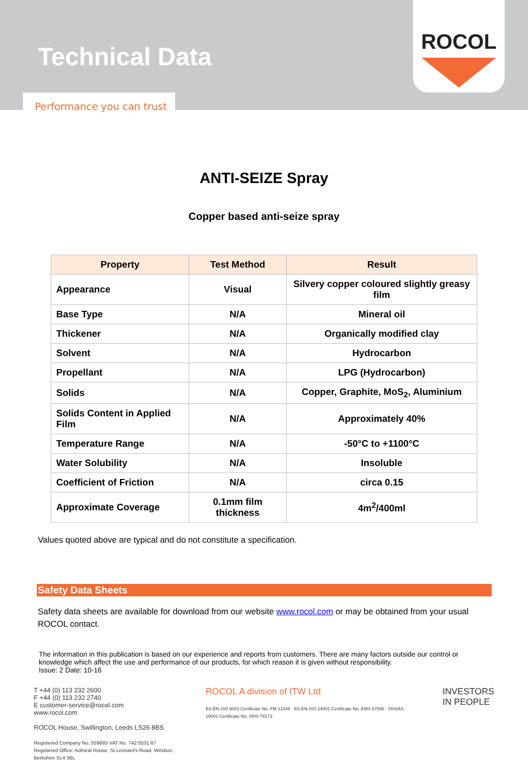Technical Data
Performance you can trust
ROCOL
ANTI-SEIZE Spray
Copper based anti-seize spray
| Property | Test Method | Result |
| --- | --- | --- |
| Appearance | Visual | Silvery copper coloured slightly greasy film |
| Base Type | N/A | Mineral oil |
| Thickener | N/A | Organically modified clay |
| Solvent | N/A | Hydrocarbon |
| Propellant | N/A | LPG (Hydrocarbon) |
| Solids | N/A | Copper, Graphite, MoS<sub>2</sub>, Aluminium |
| Solids Content in Applied Film | N/A | Approximately 40% |
| Temperature Range | N/A | -50°C to +1100°C |
| Water Solubility | N/A | Insoluble |
| Coefficient of Friction | N/A | circa 0.15 |
| Approximate Coverage | 0.1mm film thickness | 4m<sup>2</sup>/400ml |
Values quoted above are typical and do not constitute a specification.
Safety Data Sheets
Safety data sheets are available for download from our website www.rocol.com or may be obtained from your usual ROCOL contact.
The information in this publication is based on our experience and reports from customers. There are many factors outside our control or knowledge which affect the use and performance of our products, for which reason it is given without responsibility.
Issue: 2 Date: 10-16
T +44 (0) 113 232 2600
F +44 (0) 113 232 2740
E customer-service@rocol.com
www.rocol.com
ROCOL House, Swillington, Leeds LS26 8BS
Registered Company No. 559693 VAT No. 742 0531 67
Registered Office: Admiral House, St Leonard's Road, Windsor, Berkshire SL4 3BL
ROCOL A division of ITW Ltd
BS EN ISO 9001 Certificate No. FM 12448 BS EN ISO 14001 Certificate No. EMS 67596 OHSAS 18001 Certificate No. OHS 78173
INVESTORS
IN PEOPLE